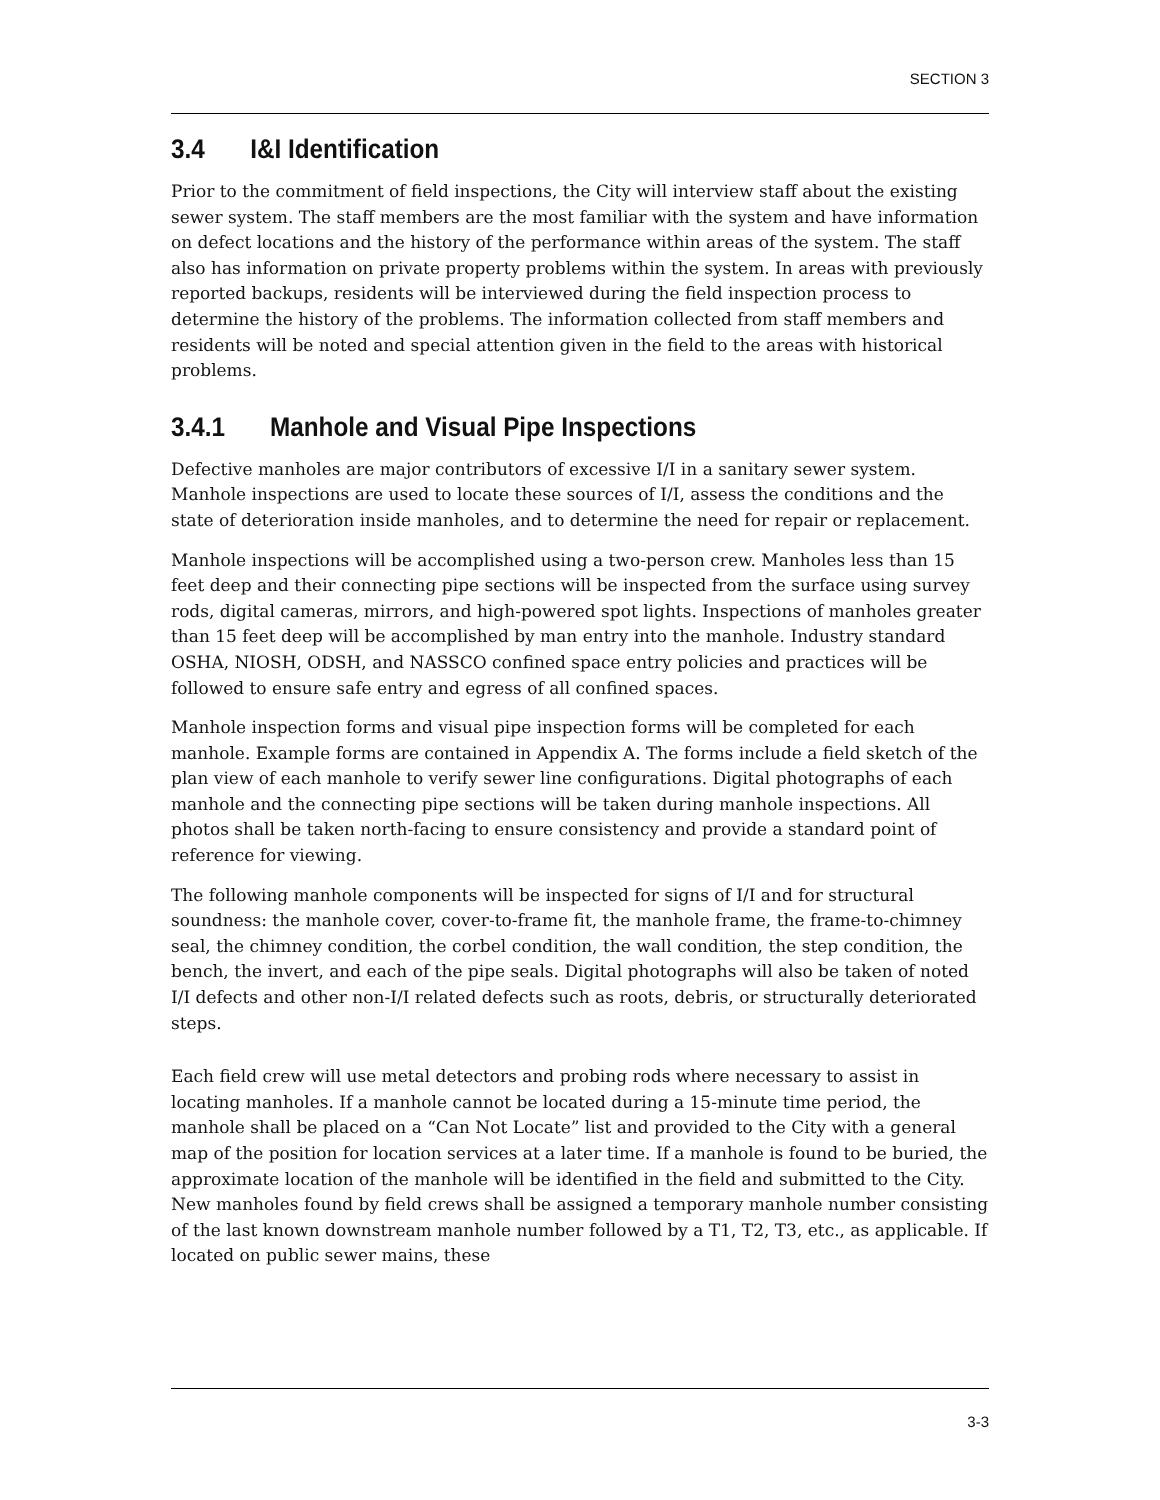SECTION 3
3.4 I&I Identification
Prior to the commitment of field inspections, the City will interview staff about the existing sewer system. The staff members are the most familiar with the system and have information on defect locations and the history of the performance within areas of the system. The staff also has information on private property problems within the system. In areas with previously reported backups, residents will be interviewed during the field inspection process to determine the history of the problems. The information collected from staff members and residents will be noted and special attention given in the field to the areas with historical problems.
3.4.1 Manhole and Visual Pipe Inspections
Defective manholes are major contributors of excessive I/I in a sanitary sewer system. Manhole inspections are used to locate these sources of I/I, assess the conditions and the state of deterioration inside manholes, and to determine the need for repair or replacement.
Manhole inspections will be accomplished using a two-person crew. Manholes less than 15 feet deep and their connecting pipe sections will be inspected from the surface using survey rods, digital cameras, mirrors, and high-powered spot lights. Inspections of manholes greater than 15 feet deep will be accomplished by man entry into the manhole. Industry standard OSHA, NIOSH, ODSH, and NASSCO confined space entry policies and practices will be followed to ensure safe entry and egress of all confined spaces.
Manhole inspection forms and visual pipe inspection forms will be completed for each manhole. Example forms are contained in Appendix A. The forms include a field sketch of the plan view of each manhole to verify sewer line configurations. Digital photographs of each manhole and the connecting pipe sections will be taken during manhole inspections. All photos shall be taken north-facing to ensure consistency and provide a standard point of reference for viewing.
The following manhole components will be inspected for signs of I/I and for structural soundness: the manhole cover, cover-to-frame fit, the manhole frame, the frame-to-chimney seal, the chimney condition, the corbel condition, the wall condition, the step condition, the bench, the invert, and each of the pipe seals. Digital photographs will also be taken of noted I/I defects and other non-I/I related defects such as roots, debris, or structurally deteriorated steps.
Each field crew will use metal detectors and probing rods where necessary to assist in locating manholes. If a manhole cannot be located during a 15-minute time period, the manhole shall be placed on a “Can Not Locate” list and provided to the City with a general map of the position for location services at a later time. If a manhole is found to be buried, the approximate location of the manhole will be identified in the field and submitted to the City. New manholes found by field crews shall be assigned a temporary manhole number consisting of the last known downstream manhole number followed by a T1, T2, T3, etc., as applicable. If located on public sewer mains, these
3-3